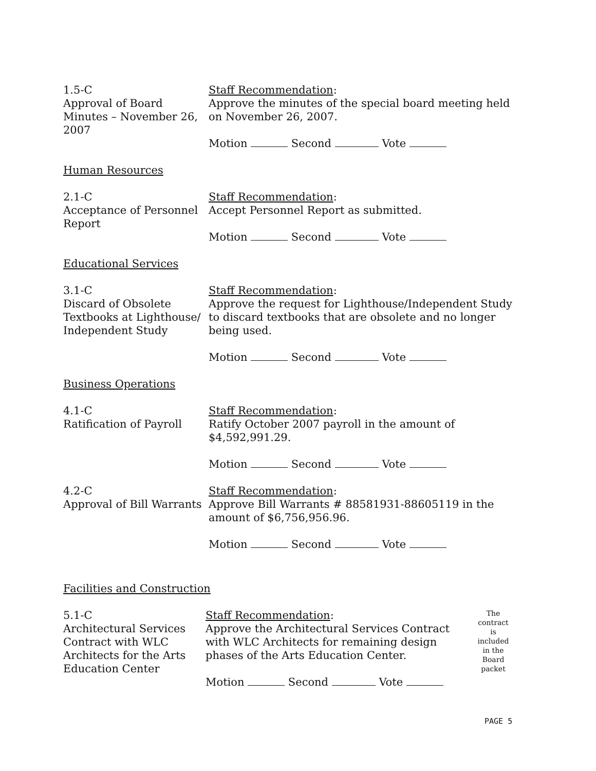1.5-C
Approval of Board Minutes – November 26, 2007
Staff Recommendation:
Approve the minutes of the special board meeting held on November 26, 2007.
Motion Second Vote
Human Resources
2.1-C
Acceptance of Personnel Report
Staff Recommendation:
Accept Personnel Report as submitted.
Motion Second Vote
Educational Services
3.1-C
Discard of Obsolete Textbooks at Lighthouse/ Independent Study
Staff Recommendation:
Approve the request for Lighthouse/Independent Study to discard textbooks that are obsolete and no longer being used.
Motion Second Vote
Business Operations
4.1-C
Ratification of Payroll
Staff Recommendation:
Ratify October 2007 payroll in the amount of $4,592,991.29.
Motion Second Vote
4.2-C
Approval of Bill Warrants
Staff Recommendation:
Approve Bill Warrants # 88581931-88605119 in the amount of $6,756,956.96.
Motion Second Vote
Facilities and Construction
5.1-C
Architectural Services Contract with WLC Architects for the Arts Education Center
Staff Recommendation:
Approve the Architectural Services Contract with WLC Architects for remaining design phases of the Arts Education Center.
Motion Second Vote
The contract is included in the Board packet
PAGE 5